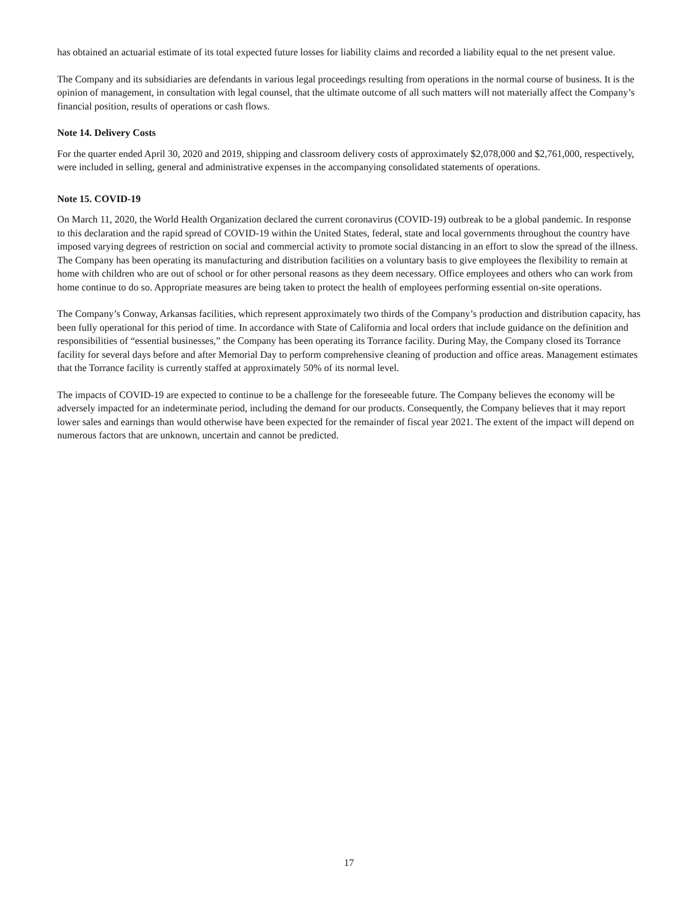has obtained an actuarial estimate of its total expected future losses for liability claims and recorded a liability equal to the net present value.
The Company and its subsidiaries are defendants in various legal proceedings resulting from operations in the normal course of business. It is the opinion of management, in consultation with legal counsel, that the ultimate outcome of all such matters will not materially affect the Company’s financial position, results of operations or cash flows.
Note 14. Delivery Costs
For the quarter ended April 30, 2020 and 2019, shipping and classroom delivery costs of approximately $2,078,000 and $2,761,000, respectively, were included in selling, general and administrative expenses in the accompanying consolidated statements of operations.
Note 15. COVID-19
On March 11, 2020, the World Health Organization declared the current coronavirus (COVID-19) outbreak to be a global pandemic. In response to this declaration and the rapid spread of COVID-19 within the United States, federal, state and local governments throughout the country have imposed varying degrees of restriction on social and commercial activity to promote social distancing in an effort to slow the spread of the illness. The Company has been operating its manufacturing and distribution facilities on a voluntary basis to give employees the flexibility to remain at home with children who are out of school or for other personal reasons as they deem necessary. Office employees and others who can work from home continue to do so. Appropriate measures are being taken to protect the health of employees performing essential on-site operations.
The Company’s Conway, Arkansas facilities, which represent approximately two thirds of the Company’s production and distribution capacity, has been fully operational for this period of time. In accordance with State of California and local orders that include guidance on the definition and responsibilities of “essential businesses,” the Company has been operating its Torrance facility. During May, the Company closed its Torrance facility for several days before and after Memorial Day to perform comprehensive cleaning of production and office areas. Management estimates that the Torrance facility is currently staffed at approximately 50% of its normal level.
The impacts of COVID-19 are expected to continue to be a challenge for the foreseeable future. The Company believes the economy will be adversely impacted for an indeterminate period, including the demand for our products. Consequently, the Company believes that it may report lower sales and earnings than would otherwise have been expected for the remainder of fiscal year 2021. The extent of the impact will depend on numerous factors that are unknown, uncertain and cannot be predicted.
17